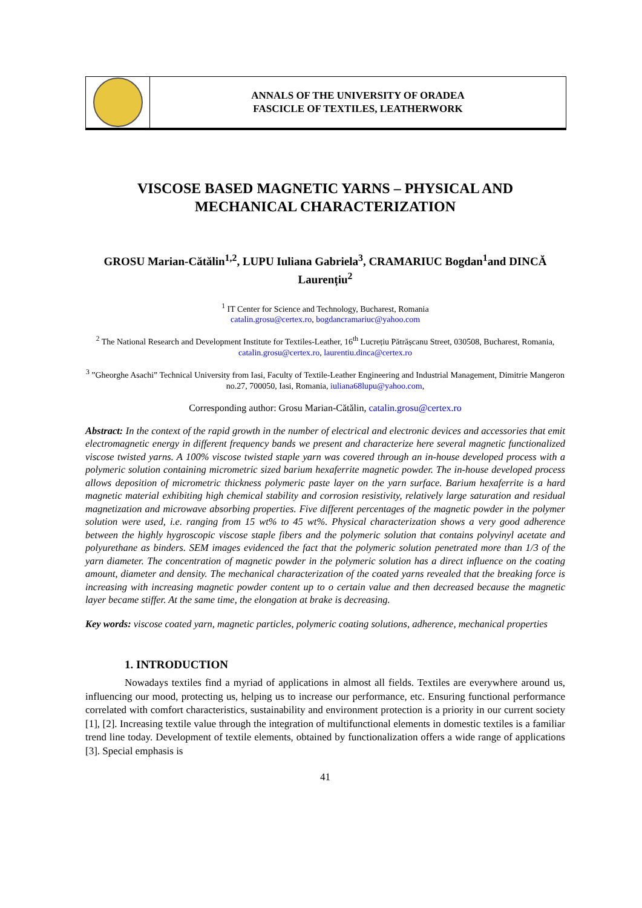ANNALS OF THE UNIVERSITY OF ORADEA
FASCICLE OF TEXTILES, LEATHERWORK
VISCOSE BASED MAGNETIC YARNS – PHYSICAL AND MECHANICAL CHARACTERIZATION
GROSU Marian-Cătălin<sup>1,2</sup>, LUPU Iuliana Gabriela<sup>3</sup>, CRAMARIUC Bogdan<sup>1</sup>and DINCĂ Laurențiu<sup>2</sup>
<sup>1</sup> IT Center for Science and Technology, Bucharest, Romania
catalin.grosu@certex.ro, bogdancramariuc@yahoo.com
<sup>2</sup> The National Research and Development Institute for Textiles-Leather, 16<sup>th</sup> Lucrețiu Pătrășcanu Street, 030508, Bucharest, Romania, catalin.grosu@certex.ro, laurentiu.dinca@certex.ro
<sup>3</sup> ”Gheorghe Asachi” Technical University from Iasi, Faculty of Textile-Leather Engineering and Industrial Management, Dimitrie Mangeron no.27, 700050, Iasi, Romania, iuliana68lupu@yahoo.com,
Corresponding author: Grosu Marian-Cătălin, catalin.grosu@certex.ro
Abstract: In the context of the rapid growth in the number of electrical and electronic devices and accessories that emit electromagnetic energy in different frequency bands we present and characterize here several magnetic functionalized viscose twisted yarns. A 100% viscose twisted staple yarn was covered through an in-house developed process with a polymeric solution containing micrometric sized barium hexaferrite magnetic powder. The in-house developed process allows deposition of micrometric thickness polymeric paste layer on the yarn surface. Barium hexaferrite is a hard magnetic material exhibiting high chemical stability and corrosion resistivity, relatively large saturation and residual magnetization and microwave absorbing properties. Five different percentages of the magnetic powder in the polymer solution were used, i.e. ranging from 15 wt% to 45 wt%. Physical characterization shows a very good adherence between the highly hygroscopic viscose staple fibers and the polymeric solution that contains polyvinyl acetate and polyurethane as binders. SEM images evidenced the fact that the polymeric solution penetrated more than 1/3 of the yarn diameter. The concentration of magnetic powder in the polymeric solution has a direct influence on the coating amount, diameter and density. The mechanical characterization of the coated yarns revealed that the breaking force is increasing with increasing magnetic powder content up to o certain value and then decreased because the magnetic layer became stiffer. At the same time, the elongation at brake is decreasing.
Key words: viscose coated yarn, magnetic particles, polymeric coating solutions, adherence, mechanical properties
1. INTRODUCTION
Nowadays textiles find a myriad of applications in almost all fields. Textiles are everywhere around us, influencing our mood, protecting us, helping us to increase our performance, etc. Ensuring functional performance correlated with comfort characteristics, sustainability and environment protection is a priority in our current society [1], [2]. Increasing textile value through the integration of multifunctional elements in domestic textiles is a familiar trend line today. Development of textile elements, obtained by functionalization offers a wide range of applications [3]. Special emphasis is
41